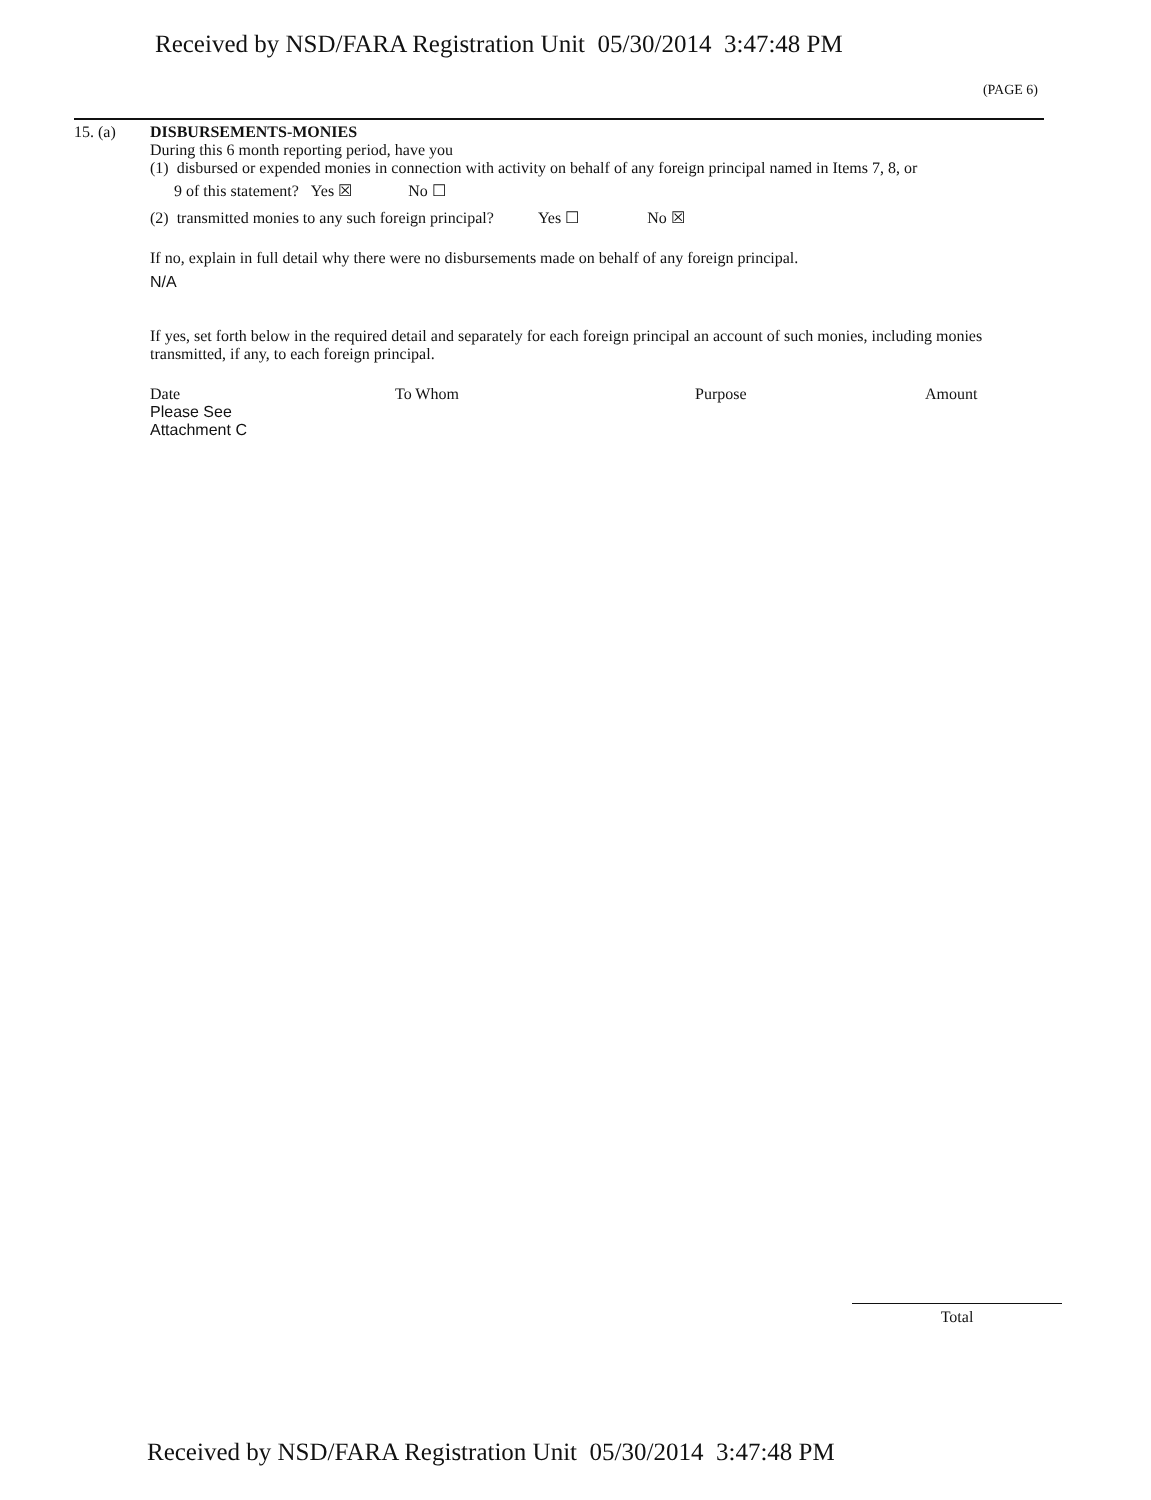Received by NSD/FARA Registration Unit 05/30/2014 3:47:48 PM
(PAGE 6)
15. (a) DISBURSEMENTS-MONIES
During this 6 month reporting period, have you
(1) disbursed or expended monies in connection with activity on behalf of any foreign principal named in Items 7, 8, or
9 of this statement? Yes ☒ No ☐
(2) transmitted monies to any such foreign principal? Yes ☐ No ☒
If no, explain in full detail why there were no disbursements made on behalf of any foreign principal.
N/A
If yes, set forth below in the required detail and separately for each foreign principal an account of such monies, including monies transmitted, if any, to each foreign principal.
Date To Whom Purpose Amount
Please See
Attachment C
Total
Received by NSD/FARA Registration Unit 05/30/2014 3:47:48 PM